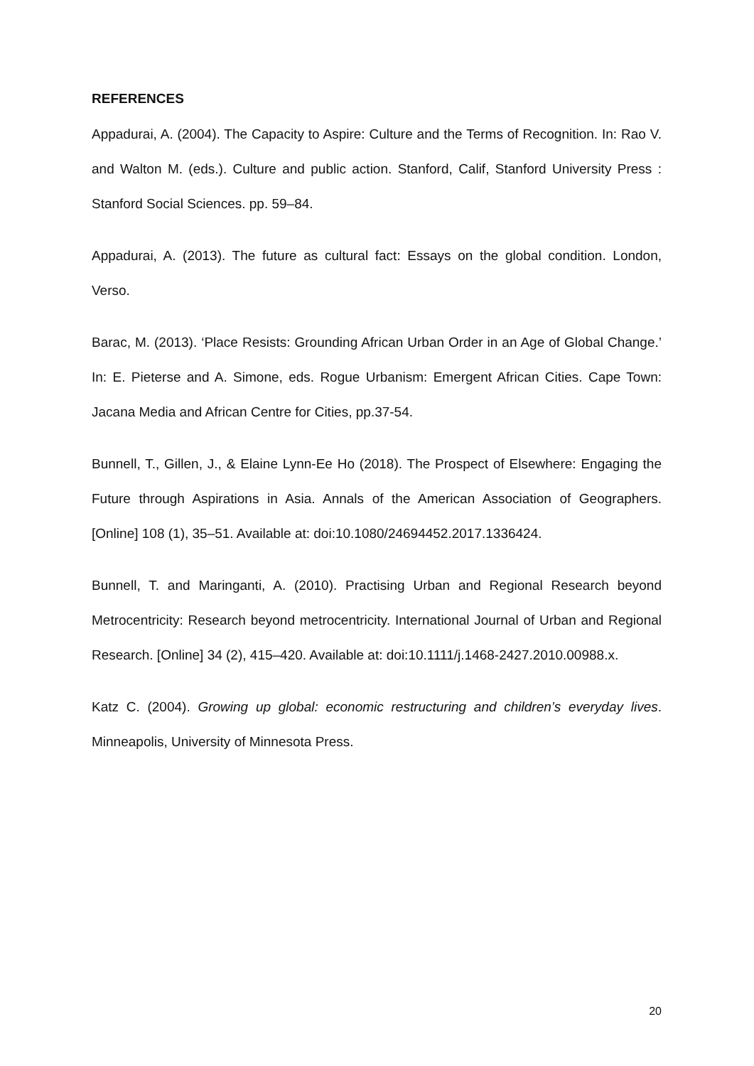REFERENCES
Appadurai, A. (2004). The Capacity to Aspire: Culture and the Terms of Recognition. In: Rao V. and Walton M. (eds.). Culture and public action. Stanford, Calif, Stanford University Press : Stanford Social Sciences. pp. 59–84.
Appadurai, A. (2013). The future as cultural fact: Essays on the global condition. London, Verso.
Barac, M. (2013). ‘Place Resists: Grounding African Urban Order in an Age of Global Change.’ In: E. Pieterse and A. Simone, eds. Rogue Urbanism: Emergent African Cities. Cape Town: Jacana Media and African Centre for Cities, pp.37-54.
Bunnell, T., Gillen, J., & Elaine Lynn-Ee Ho (2018). The Prospect of Elsewhere: Engaging the Future through Aspirations in Asia. Annals of the American Association of Geographers. [Online] 108 (1), 35–51. Available at: doi:10.1080/24694452.2017.1336424.
Bunnell, T. and Maringanti, A. (2010). Practising Urban and Regional Research beyond Metrocentricity: Research beyond metrocentricity. International Journal of Urban and Regional Research. [Online] 34 (2), 415–420. Available at: doi:10.1111/j.1468-2427.2010.00988.x.
Katz C. (2004). Growing up global: economic restructuring and children’s everyday lives. Minneapolis, University of Minnesota Press.
20